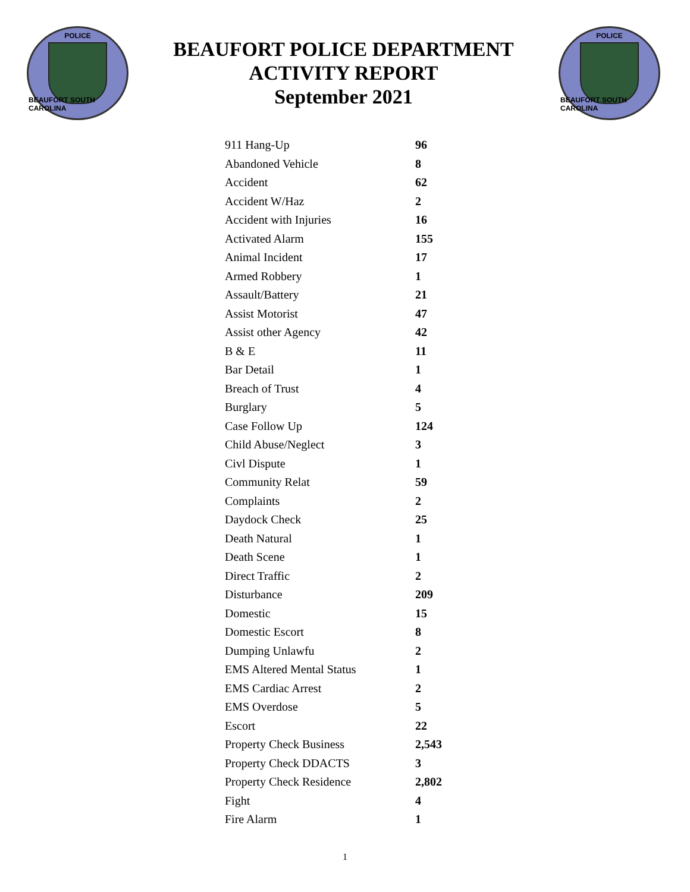POLICE
BEAUFORT SOUTH CAROLINA
BEAUFORT POLICE DEPARTMENT
ACTIVITY REPORT
September 2021
POLICE
BEAUFORT SOUTH CAROLINA
| 911 Hang-Up | 96 |
| Abandoned Vehicle | 8 |
| Accident | 62 |
| Accident W/Haz | 2 |
| Accident with Injuries | 16 |
| Activated Alarm | 155 |
| Animal Incident | 17 |
| Armed Robbery | 1 |
| Assault/Battery | 21 |
| Assist Motorist | 47 |
| Assist other Agency | 42 |
| B & E | 11 |
| Bar Detail | 1 |
| Breach of Trust | 4 |
| Burglary | 5 |
| Case Follow Up | 124 |
| Child Abuse/Neglect | 3 |
| Civl Dispute | 1 |
| Community Relat | 59 |
| Complaints | 2 |
| Daydock Check | 25 |
| Death Natural | 1 |
| Death Scene | 1 |
| Direct Traffic | 2 |
| Disturbance | 209 |
| Domestic | 15 |
| Domestic Escort | 8 |
| Dumping Unlawfu | 2 |
| EMS Altered Mental Status | 1 |
| EMS Cardiac Arrest | 2 |
| EMS Overdose | 5 |
| Escort | 22 |
| Property Check Business | 2,543 |
| Property Check DDACTS | 3 |
| Property Check Residence | 2,802 |
| Fight | 4 |
| Fire Alarm | 1 |
1